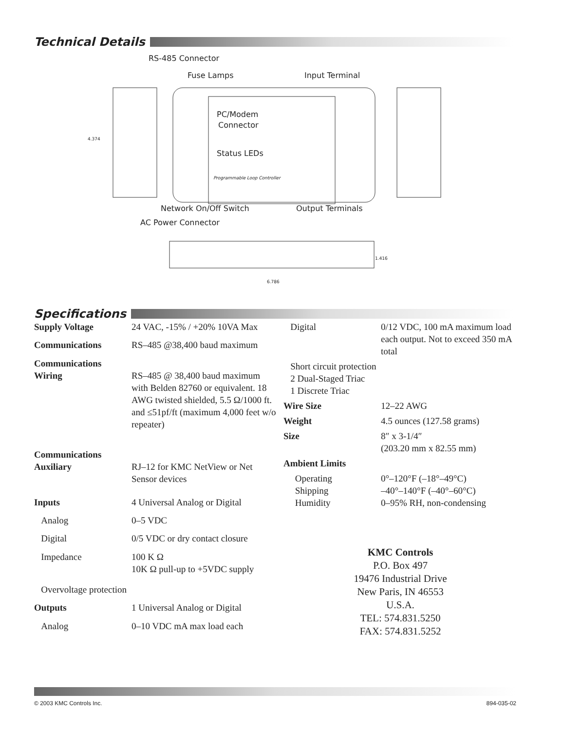Technical Details
RS-485 Connector
Fuse Lamps Input Terminal
PC/Modem
Connector
4.374
Status LEDs
Programmable Loop Controller
Network On/Off Switch Output Terminals
AC Power Connector
1.416
6.786
Specifications
| Supply Voltage | 24 VAC, -15% / +20% 10VA Max |
| Communications | RS–485 @38,400 baud maximum |
| Communications Wiring | RS–485 @ 38,400 baud maximum with Belden 82760 or equivalent. 18 AWG twisted shielded, 5.5 Ω/1000 ft. and ≤51pf/ft (maximum 4,000 feet w/o repeater) |
| Communications Auxiliary | RJ–12 for KMC NetView or Net Sensor devices |
| Inputs | 4 Universal Analog or Digital |
| Analog | 0–5 VDC |
| Digital | 0/5 VDC or dry contact closure |
| Impedance | 100 K Ω 10K Ω pull-up to +5VDC supply |
| Overvoltage protection | |
| Outputs | 1 Universal Analog or Digital |
| Analog | 0–10 VDC mA max load each |
| Digital | 0/12 VDC, 100 mA maximum load each output. Not to exceed 350 mA total |
| Short circuit protection 2 Dual-Staged Triac 1 Discrete Triac | |
| Wire Size | 12–22 AWG |
| Weight | 4.5 ounces (127.58 grams) |
| Size | 8″ x 3-1/4″ (203.20 mm x 82.55 mm) |
| Ambient Limits | |
| Operating Shipping Humidity | 0°–120°F (–18°–49°C) –40°–140°F (–40°–60°C) 0–95% RH, non-condensing |
KMC Controls
P.O. Box 497
19476 Industrial Drive
New Paris, IN 46553
U.S.A.
TEL: 574.831.5250
FAX: 574.831.5252
© 2003 KMC Controls Inc. 894-035-02